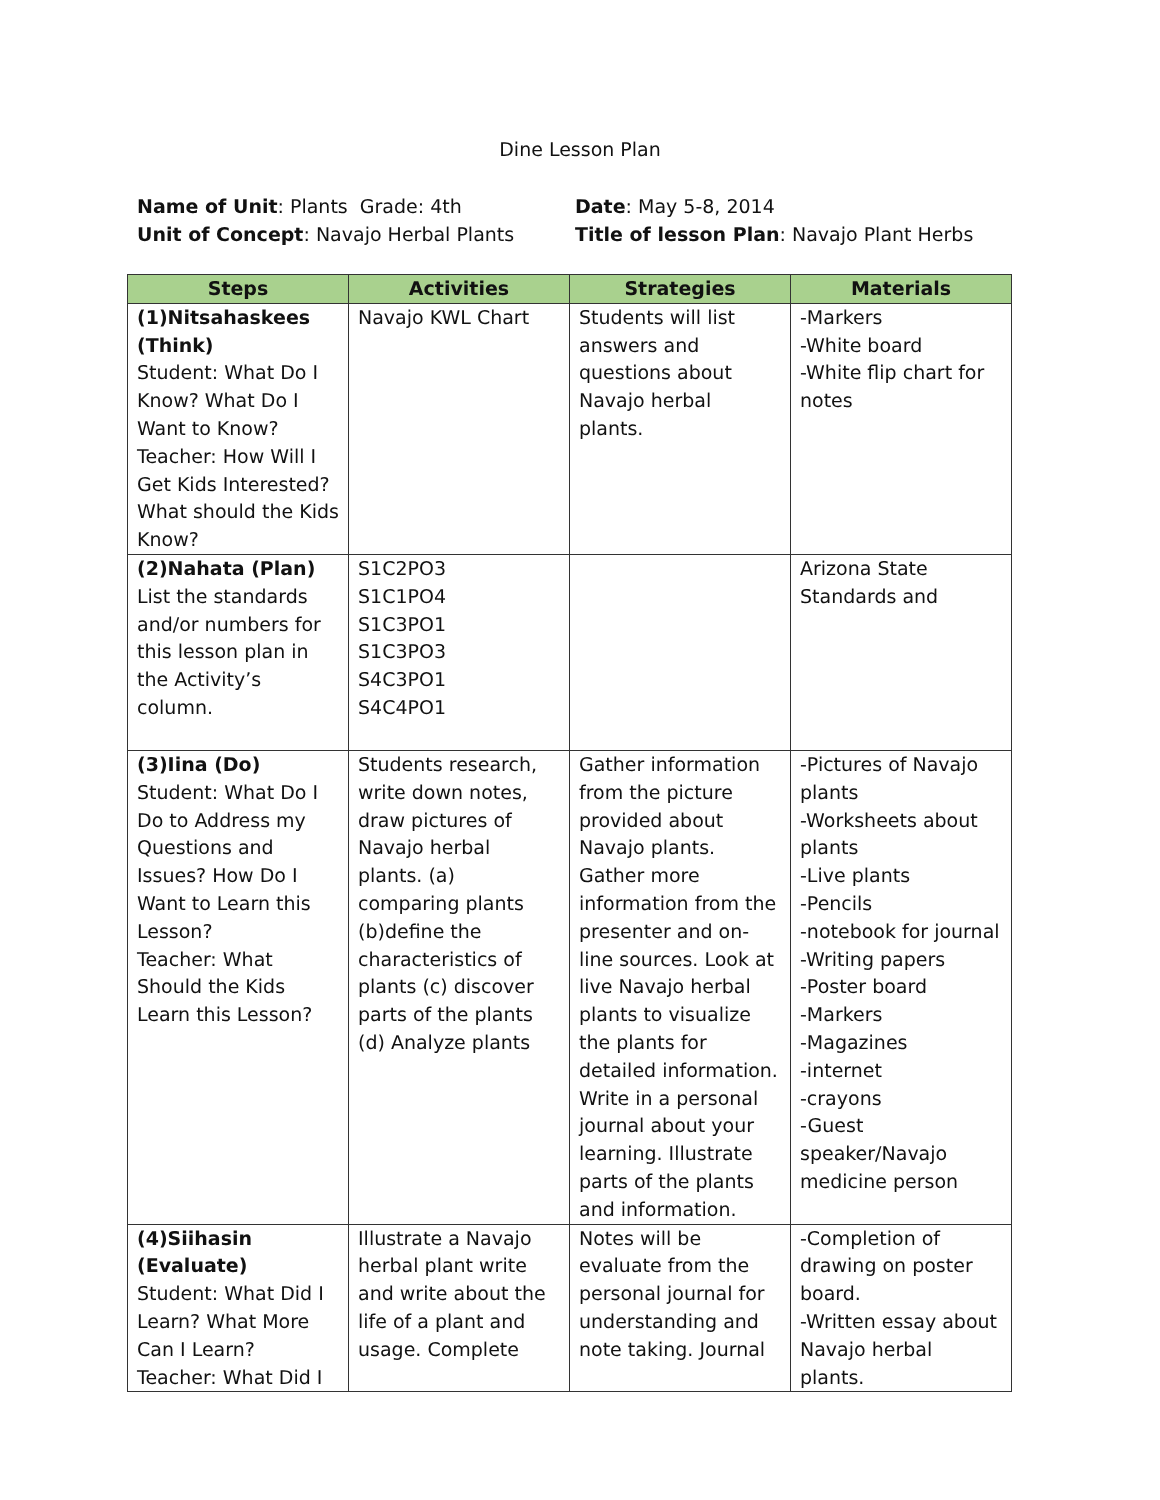Dine Lesson Plan
Name of Unit: Plants Grade: 4th
Unit of Concept: Navajo Herbal Plants
Date: May 5-8, 2014
Title of lesson Plan: Navajo Plant Herbs
| Steps | Activities | Strategies | Materials |
| --- | --- | --- | --- |
| (1)Nitsahaskees (Think) Student: What Do I Know? What Do I Want to Know? Teacher: How Will I Get Kids Interested? What should the Kids Know? | Navajo KWL Chart | Students will list answers and questions about Navajo herbal plants. | -Markers -White board -White flip chart for notes |
| (2)Nahata (Plan) List the standards and/or numbers for this lesson plan in the Activity’s column. | S1C2PO3 S1C1PO4 S1C3PO1 S1C3PO3 S4C3PO1 S4C4PO1 | | Arizona State Standards and |
| (3)Iina (Do) Student: What Do I Do to Address my Questions and Issues? How Do I Want to Learn this Lesson? Teacher: What Should the Kids Learn this Lesson? | Students research, write down notes, draw pictures of Navajo herbal plants. (a) comparing plants (b)define the characteristics of plants (c) discover parts of the plants (d) Analyze plants | Gather information from the picture provided about Navajo plants. Gather more information from the presenter and on-line sources. Look at live Navajo herbal plants to visualize the plants for detailed information. Write in a personal journal about your learning. Illustrate parts of the plants and information. | -Pictures of Navajo plants -Worksheets about plants -Live plants -Pencils -notebook for journal -Writing papers -Poster board -Markers -Magazines -internet -crayons -Guest speaker/Navajo medicine person |
| (4)Siihasin (Evaluate) Student: What Did I Learn? What More Can I Learn? Teacher: What Did I | Illustrate a Navajo herbal plant write and write about the life of a plant and usage. Complete | Notes will be evaluate from the personal journal for understanding and note taking. Journal | -Completion of drawing on poster board. -Written essay about Navajo herbal plants. |